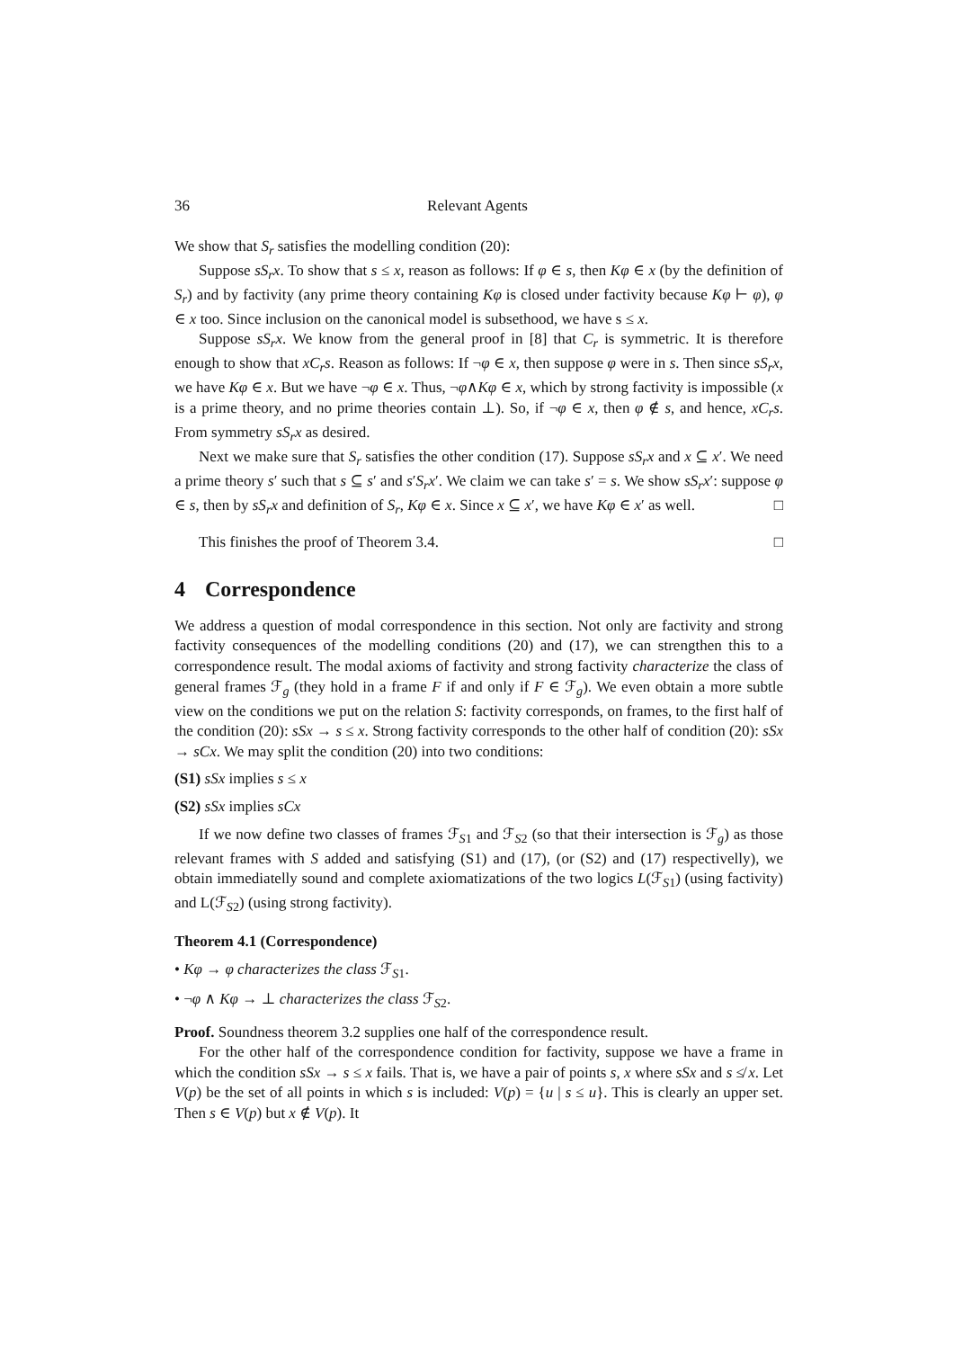36 Relevant Agents
We show that S<sub>r</sub> satisfies the modelling condition (20):
Suppose sS<sub>r</sub>x. To show that s ≤ x, reason as follows: If φ ∈ s, then Kφ ∈ x (by the definition of S<sub>r</sub>) and by factivity (any prime theory containing Kφ is closed under factivity because Kφ ⊢ φ), φ ∈ x too. Since inclusion on the canonical model is subsethood, we have s ≤ x.
Suppose sS<sub>r</sub>x. We know from the general proof in [8] that C<sub>r</sub> is symmetric. It is therefore enough to show that xC<sub>r</sub>s. Reason as follows: If ¬φ ∈ x, then suppose φ were in s. Then since sS<sub>r</sub>x, we have Kφ ∈ x. But we have ¬φ ∈ x. Thus, ¬φ∧Kφ ∈ x, which by strong factivity is impossible (x is a prime theory, and no prime theories contain ⊥). So, if ¬φ ∈ x, then φ ∉ s, and hence, xC<sub>r</sub>s. From symmetry sS<sub>r</sub>x as desired.
Next we make sure that S<sub>r</sub> satisfies the other condition (17). Suppose sS<sub>r</sub>x and x ⊆ x′. We need a prime theory s′ such that s ⊆ s′ and s′S<sub>r</sub>x′. We claim we can take s′ = s. We show sS<sub>r</sub>x′: suppose φ ∈ s, then by sS<sub>r</sub>x and definition of S<sub>r</sub>, Kφ ∈ x. Since x ⊆ x′, we have Kφ ∈ x′ as well. □
This finishes the proof of Theorem 3.4. □
4 Correspondence
We address a question of modal correspondence in this section. Not only are factivity and strong factivity consequences of the modelling conditions (20) and (17), we can strengthen this to a correspondence result. The modal axioms of factivity and strong factivity characterize the class of general frames ℱ<sub>g</sub> (they hold in a frame F if and only if F ∈ ℱ<sub>g</sub>). We even obtain a more subtle view on the conditions we put on the relation S: factivity corresponds, on frames, to the first half of the condition (20): sSx → s ≤ x. Strong factivity corresponds to the other half of condition (20): sSx → sCx. We may split the condition (20) into two conditions:
(S1) sSx implies s ≤ x
(S2) sSx implies sCx
If we now define two classes of frames ℱ<sub>S1</sub> and ℱ<sub>S2</sub> (so that their intersection is ℱ<sub>g</sub>) as those relevant frames with S added and satisfying (S1) and (17), (or (S2) and (17) respectivelly), we obtain immediatelly sound and complete axiomatizations of the two logics L(ℱ<sub>S1</sub>) (using factivity) and L(ℱ<sub>S2</sub>) (using strong factivity).
Theorem 4.1 (Correspondence)
• Kφ → φ characterizes the class ℱ<sub>S1</sub>.
• ¬φ ∧ Kφ → ⊥ characterizes the class ℱ<sub>S2</sub>.
Proof. Soundness theorem 3.2 supplies one half of the correspondence result.
For the other half of the correspondence condition for factivity, suppose we have a frame in which the condition sSx → s ≤ x fails. That is, we have a pair of points s, x where sSx and s ≰ x. Let V(p) be the set of all points in which s is included: V(p) = {u | s ≤ u}. This is clearly an upper set. Then s ∈ V(p) but x ∉ V(p). It